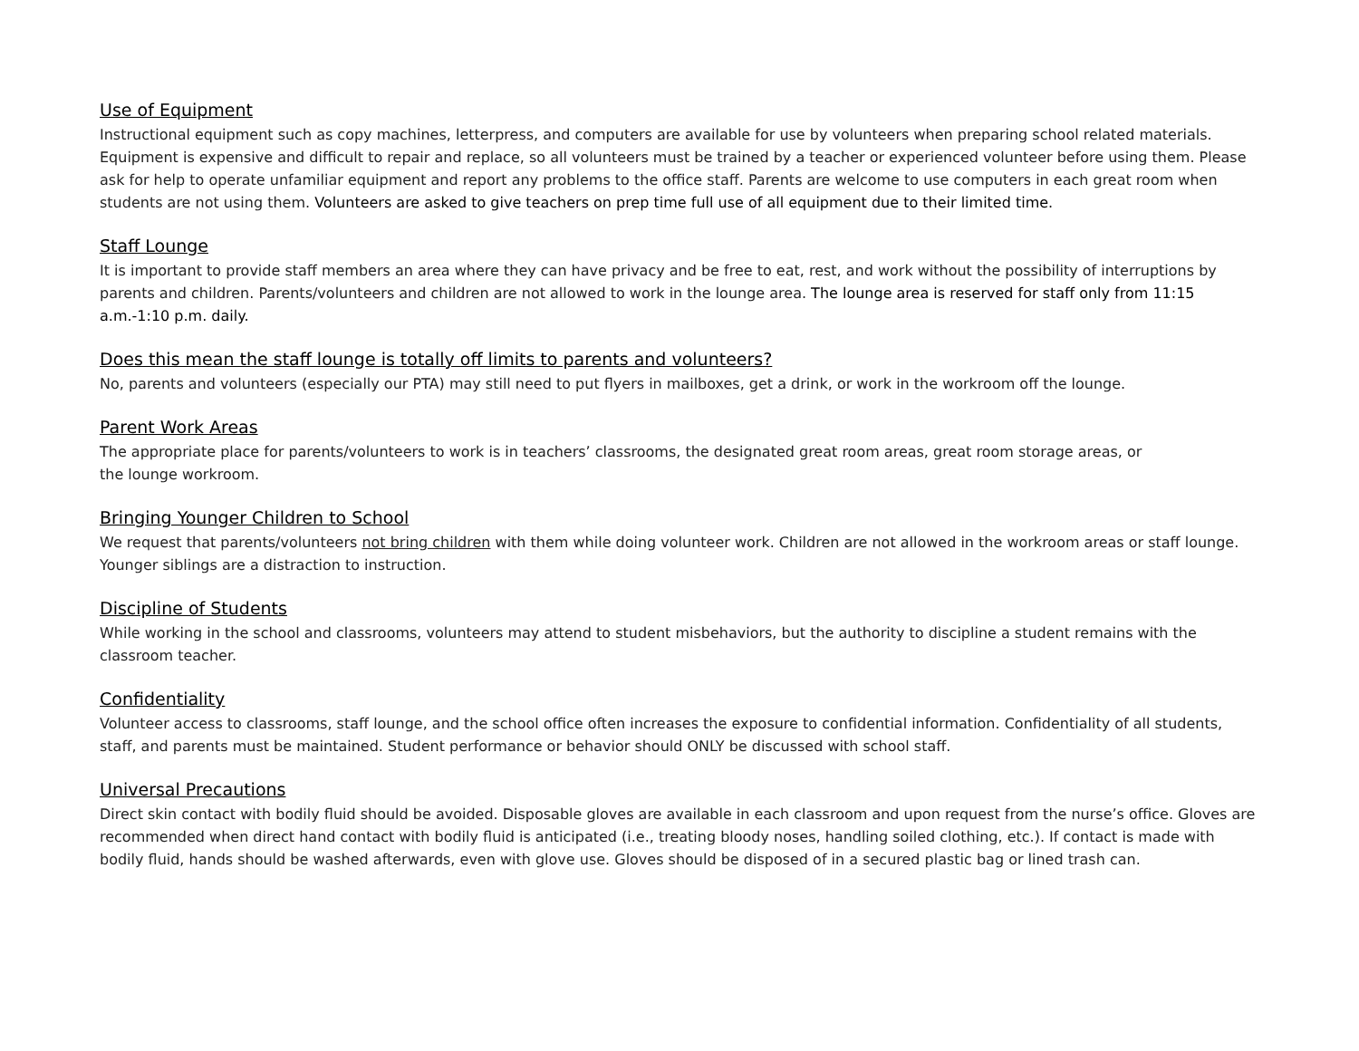Use of Equipment
Instructional equipment such as copy machines, letterpress, and computers are available for use by volunteers when preparing school related materials. Equipment is expensive and difficult to repair and replace, so all volunteers must be trained by a teacher or experienced volunteer before using them. Please ask for help to operate unfamiliar equipment and report any problems to the office staff. Parents are welcome to use computers in each great room when students are not using them. Volunteers are asked to give teachers on prep time full use of all equipment due to their limited time.
Staff Lounge
It is important to provide staff members an area where they can have privacy and be free to eat, rest, and work without the possibility of interruptions by parents and children. Parents/volunteers and children are not allowed to work in the lounge area. The lounge area is reserved for staff only from 11:15 a.m.-1:10 p.m. daily.
Does this mean the staff lounge is totally off limits to parents and volunteers?
No, parents and volunteers (especially our PTA) may still need to put flyers in mailboxes, get a drink, or work in the workroom off the lounge.
Parent Work Areas
The appropriate place for parents/volunteers to work is in teachers’ classrooms, the designated great room areas, great room storage areas, or
the lounge workroom.
Bringing Younger Children to School
We request that parents/volunteers not bring children with them while doing volunteer work. Children are not allowed in the workroom areas or staff lounge. Younger siblings are a distraction to instruction.
Discipline of Students
While working in the school and classrooms, volunteers may attend to student misbehaviors, but the authority to discipline a student remains with the classroom teacher.
Confidentiality
Volunteer access to classrooms, staff lounge, and the school office often increases the exposure to confidential information. Confidentiality of all students, staff, and parents must be maintained. Student performance or behavior should ONLY be discussed with school staff.
Universal Precautions
Direct skin contact with bodily fluid should be avoided. Disposable gloves are available in each classroom and upon request from the nurse’s office. Gloves are recommended when direct hand contact with bodily fluid is anticipated (i.e., treating bloody noses, handling soiled clothing, etc.). If contact is made with bodily fluid, hands should be washed afterwards, even with glove use. Gloves should be disposed of in a secured plastic bag or lined trash can.